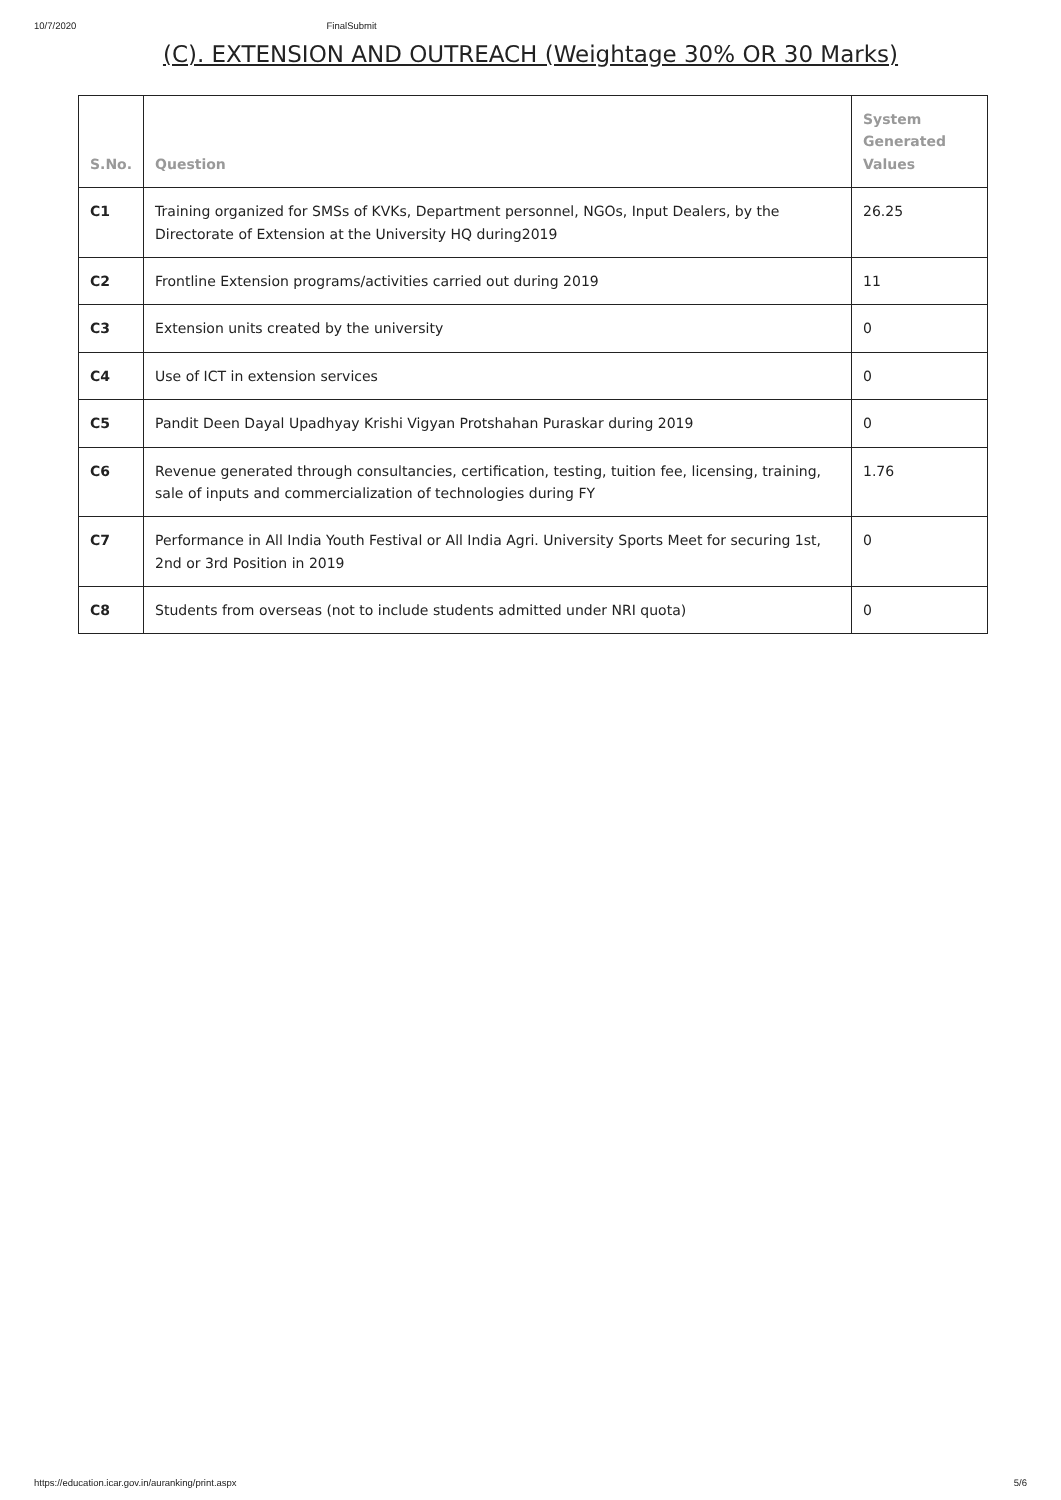10/7/2020 FinalSubmit
(C). EXTENSION AND OUTREACH (Weightage 30% OR 30 Marks)
| S.No. | Question | System Generated Values |
| --- | --- | --- |
| C1 | Training organized for SMSs of KVKs, Department personnel, NGOs, Input Dealers, by the Directorate of Extension at the University HQ during2019 | 26.25 |
| C2 | Frontline Extension programs/activities carried out during 2019 | 11 |
| C3 | Extension units created by the university | 0 |
| C4 | Use of ICT in extension services | 0 |
| C5 | Pandit Deen Dayal Upadhyay Krishi Vigyan Protshahan Puraskar during 2019 | 0 |
| C6 | Revenue generated through consultancies, certification, testing, tuition fee, licensing, training, sale of inputs and commercialization of technologies during FY | 1.76 |
| C7 | Performance in All India Youth Festival or All India Agri. University Sports Meet for securing 1st, 2nd or 3rd Position in 2019 | 0 |
| C8 | Students from overseas (not to include students admitted under NRI quota) | 0 |
https://education.icar.gov.in/auranking/print.aspx 5/6